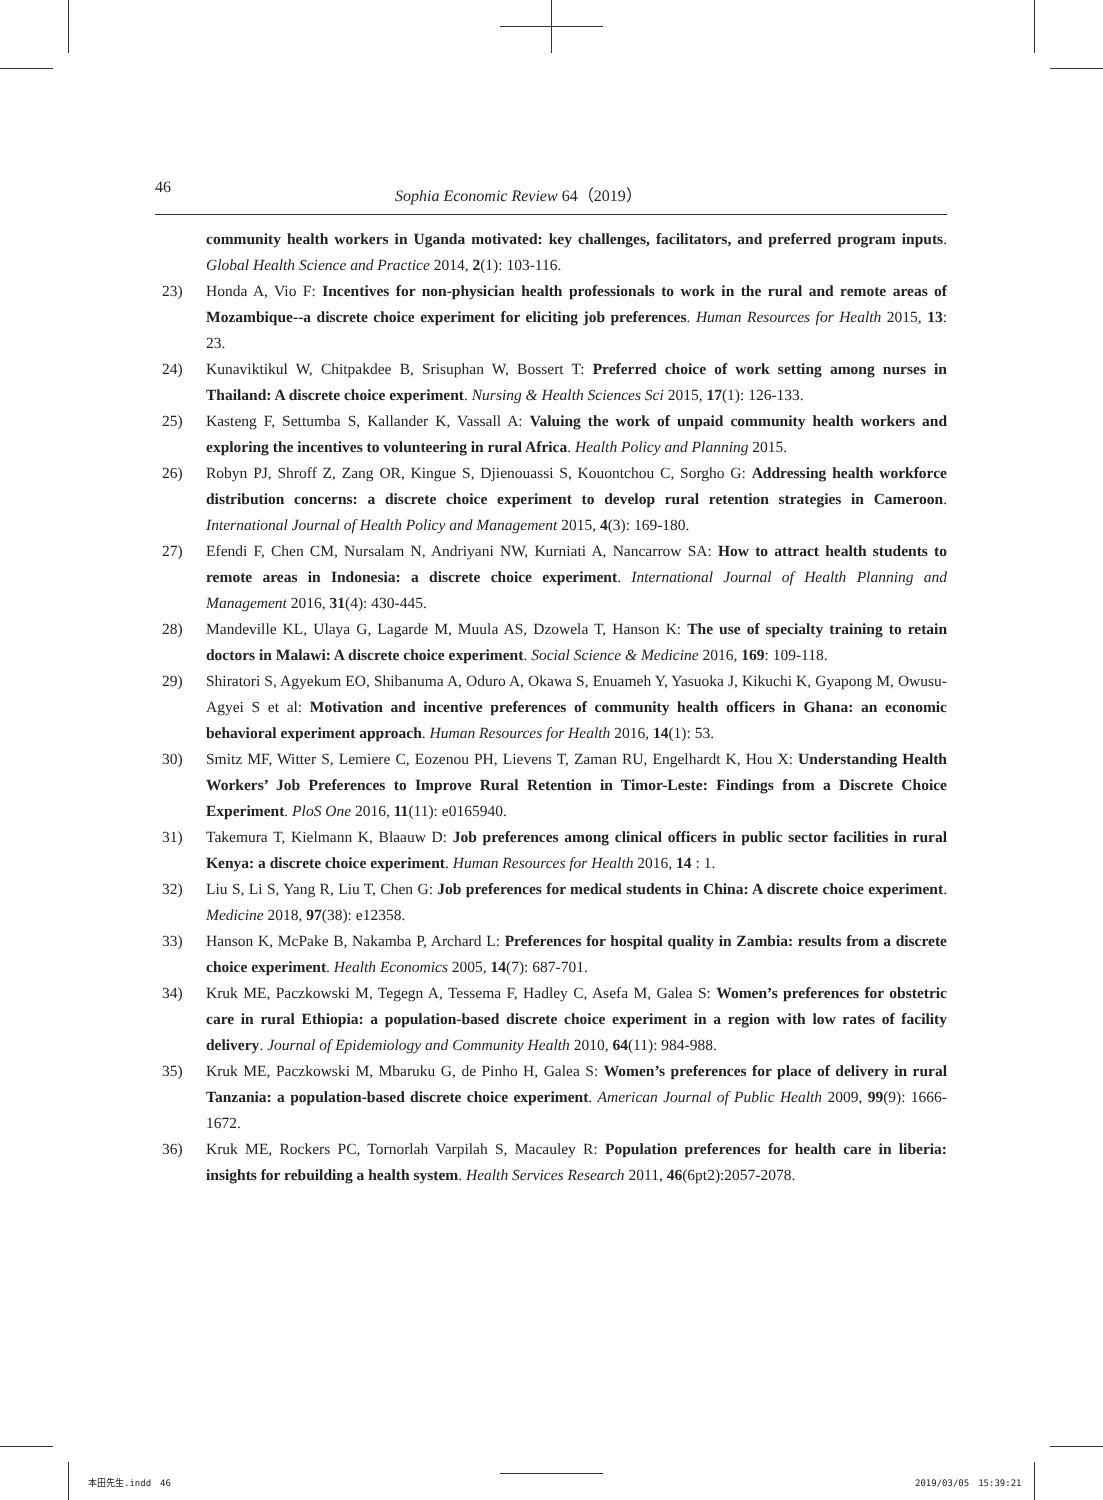46 Sophia Economic Review 64（2019）
community health workers in Uganda motivated: key challenges, facilitators, and preferred program inputs. Global Health Science and Practice 2014, 2(1): 103-116.
23) Honda A, Vio F: Incentives for non-physician health professionals to work in the rural and remote areas of Mozambique--a discrete choice experiment for eliciting job preferences. Human Resources for Health 2015, 13: 23.
24) Kunaviktikul W, Chitpakdee B, Srisuphan W, Bossert T: Preferred choice of work setting among nurses in Thailand: A discrete choice experiment. Nursing & Health Sciences Sci 2015, 17(1): 126-133.
25) Kasteng F, Settumba S, Kallander K, Vassall A: Valuing the work of unpaid community health workers and exploring the incentives to volunteering in rural Africa. Health Policy and Planning 2015.
26) Robyn PJ, Shroff Z, Zang OR, Kingue S, Djienouassi S, Kouontchou C, Sorgho G: Addressing health workforce distribution concerns: a discrete choice experiment to develop rural retention strategies in Cameroon. International Journal of Health Policy and Management 2015, 4(3): 169-180.
27) Efendi F, Chen CM, Nursalam N, Andriyani NW, Kurniati A, Nancarrow SA: How to attract health students to remote areas in Indonesia: a discrete choice experiment. International Journal of Health Planning and Management 2016, 31(4): 430-445.
28) Mandeville KL, Ulaya G, Lagarde M, Muula AS, Dzowela T, Hanson K: The use of specialty training to retain doctors in Malawi: A discrete choice experiment. Social Science & Medicine 2016, 169: 109-118.
29) Shiratori S, Agyekum EO, Shibanuma A, Oduro A, Okawa S, Enuameh Y, Yasuoka J, Kikuchi K, Gyapong M, Owusu-Agyei S et al: Motivation and incentive preferences of community health officers in Ghana: an economic behavioral experiment approach. Human Resources for Health 2016, 14(1): 53.
30) Smitz MF, Witter S, Lemiere C, Eozenou PH, Lievens T, Zaman RU, Engelhardt K, Hou X: Understanding Health Workers’ Job Preferences to Improve Rural Retention in Timor-Leste: Findings from a Discrete Choice Experiment. PloS One 2016, 11(11): e0165940.
31) Takemura T, Kielmann K, Blaauw D: Job preferences among clinical officers in public sector facilities in rural Kenya: a discrete choice experiment. Human Resources for Health 2016, 14 : 1.
32) Liu S, Li S, Yang R, Liu T, Chen G: Job preferences for medical students in China: A discrete choice experiment. Medicine 2018, 97(38): e12358.
33) Hanson K, McPake B, Nakamba P, Archard L: Preferences for hospital quality in Zambia: results from a discrete choice experiment. Health Economics 2005, 14(7): 687-701.
34) Kruk ME, Paczkowski M, Tegegn A, Tessema F, Hadley C, Asefa M, Galea S: Women’s preferences for obstetric care in rural Ethiopia: a population-based discrete choice experiment in a region with low rates of facility delivery. Journal of Epidemiology and Community Health 2010, 64(11): 984-988.
35) Kruk ME, Paczkowski M, Mbaruku G, de Pinho H, Galea S: Women’s preferences for place of delivery in rural Tanzania: a population-based discrete choice experiment. American Journal of Public Health 2009, 99(9): 1666-1672.
36) Kruk ME, Rockers PC, Tornorlah Varpilah S, Macauley R: Population preferences for health care in liberia: insights for rebuilding a health system. Health Services Research 2011, 46(6pt2):2057-2078.
本田先生.indd　46 2019/03/05　15:39:21